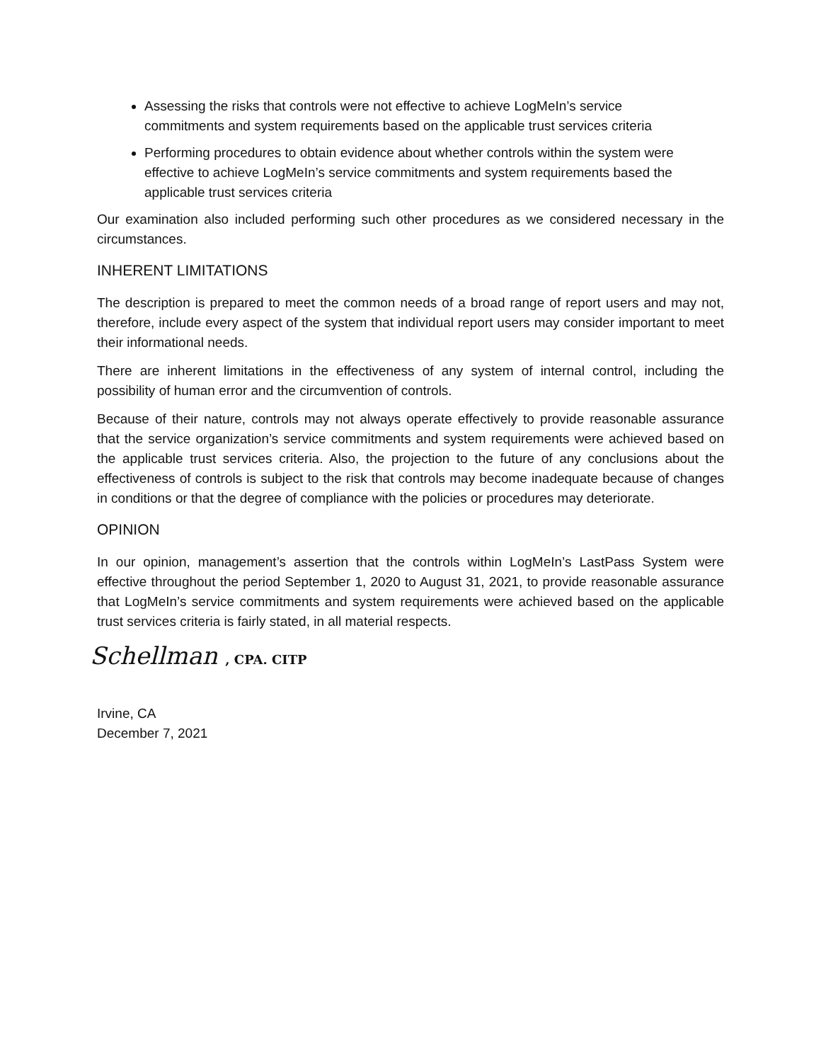Assessing the risks that controls were not effective to achieve LogMeIn’s service commitments and system requirements based on the applicable trust services criteria
Performing procedures to obtain evidence about whether controls within the system were effective to achieve LogMeIn’s service commitments and system requirements based the applicable trust services criteria
Our examination also included performing such other procedures as we considered necessary in the circumstances.
INHERENT LIMITATIONS
The description is prepared to meet the common needs of a broad range of report users and may not, therefore, include every aspect of the system that individual report users may consider important to meet their informational needs.
There are inherent limitations in the effectiveness of any system of internal control, including the possibility of human error and the circumvention of controls.
Because of their nature, controls may not always operate effectively to provide reasonable assurance that the service organization’s service commitments and system requirements were achieved based on the applicable trust services criteria. Also, the projection to the future of any conclusions about the effectiveness of controls is subject to the risk that controls may become inadequate because of changes in conditions or that the degree of compliance with the policies or procedures may deteriorate.
OPINION
In our opinion, management’s assertion that the controls within LogMeIn’s LastPass System were effective throughout the period September 1, 2020 to August 31, 2021, to provide reasonable assurance that LogMeIn’s service commitments and system requirements were achieved based on the applicable trust services criteria is fairly stated, in all material respects.
Schellman , CPA. CITP
Irvine, CA
December 7, 2021